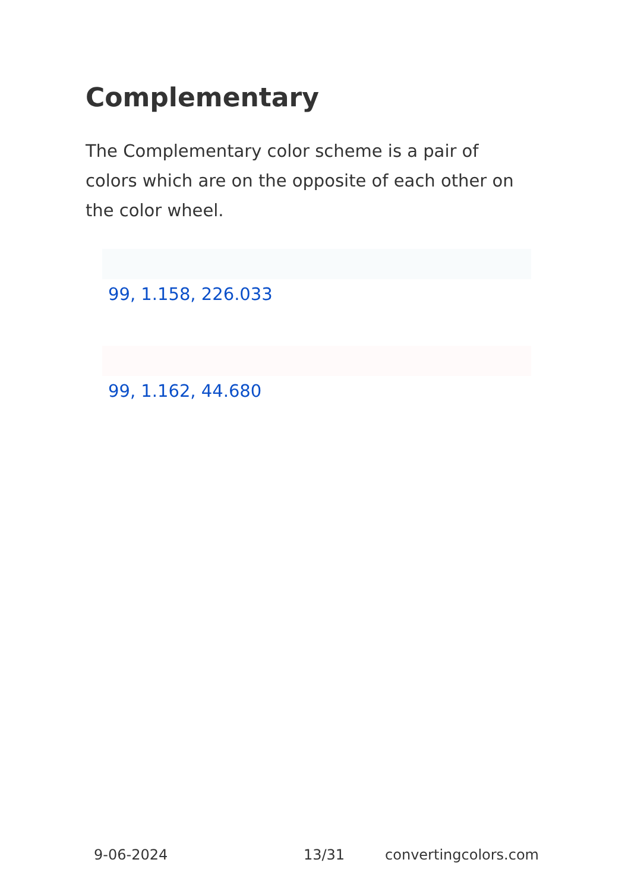Complementary
The Complementary color scheme is a pair of colors which are on the opposite of each other on the color wheel.
99, 1.158, 226.033
99, 1.162, 44.680
9-06-2024 13/31 convertingcolors.com